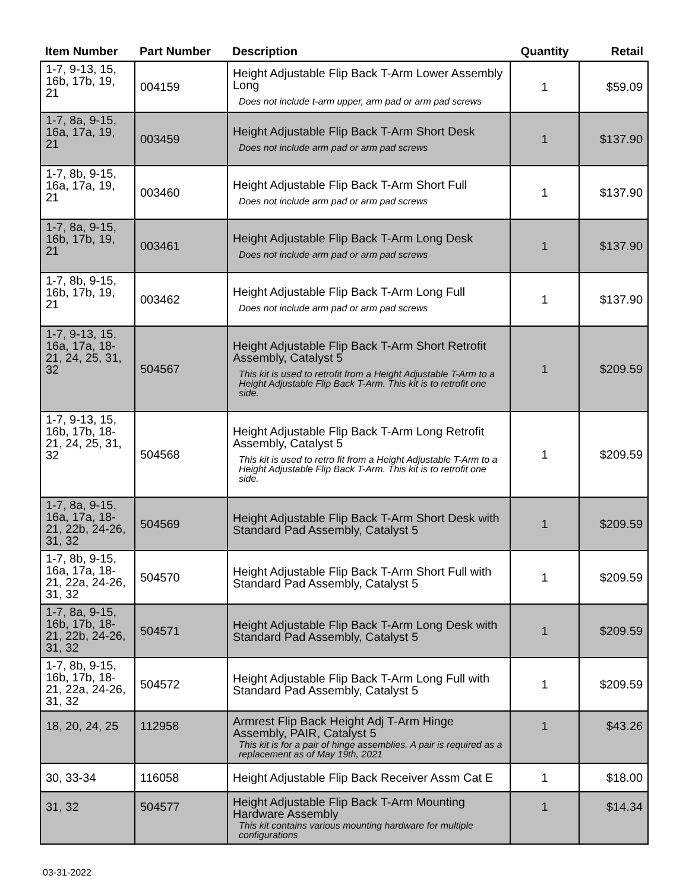| Item Number | Part Number | Description | Quantity | Retail |
| --- | --- | --- | --- | --- |
| 1-7, 9-13, 15, 16b, 17b, 19, 21 | 004159 | Height Adjustable Flip Back T-Arm Lower Assembly Long Does not include t-arm upper, arm pad or arm pad screws | 1 | $59.09 |
| 1-7, 8a, 9-15, 16a, 17a, 19, 21 | 003459 | Height Adjustable Flip Back T-Arm Short Desk Does not include arm pad or arm pad screws | 1 | $137.90 |
| 1-7, 8b, 9-15, 16a, 17a, 19, 21 | 003460 | Height Adjustable Flip Back T-Arm Short Full Does not include arm pad or arm pad screws | 1 | $137.90 |
| 1-7, 8a, 9-15, 16b, 17b, 19, 21 | 003461 | Height Adjustable Flip Back T-Arm Long Desk Does not include arm pad or arm pad screws | 1 | $137.90 |
| 1-7, 8b, 9-15, 16b, 17b, 19, 21 | 003462 | Height Adjustable Flip Back T-Arm Long Full Does not include arm pad or arm pad screws | 1 | $137.90 |
| 1-7, 9-13, 15, 16a, 17a, 18-21, 24, 25, 31, 32 | 504567 | Height Adjustable Flip Back T-Arm Short Retrofit Assembly, Catalyst 5 This kit is used to retrofit from a Height Adjustable T-Arm to a Height Adjustable Flip Back T-Arm. This kit is to retrofit one side. | 1 | $209.59 |
| 1-7, 9-13, 15, 16b, 17b, 18-21, 24, 25, 31, 32 | 504568 | Height Adjustable Flip Back T-Arm Long Retrofit Assembly, Catalyst 5 This kit is used to retro fit from a Height Adjustable T-Arm to a Height Adjustable Flip Back T-Arm. This kit is to retrofit one side. | 1 | $209.59 |
| 1-7, 8a, 9-15, 16a, 17a, 18-21, 22b, 24-26, 31, 32 | 504569 | Height Adjustable Flip Back T-Arm Short Desk with Standard Pad Assembly, Catalyst 5 | 1 | $209.59 |
| 1-7, 8b, 9-15, 16a, 17a, 18-21, 22a, 24-26, 31, 32 | 504570 | Height Adjustable Flip Back T-Arm Short Full with Standard Pad Assembly, Catalyst 5 | 1 | $209.59 |
| 1-7, 8a, 9-15, 16b, 17b, 18-21, 22b, 24-26, 31, 32 | 504571 | Height Adjustable Flip Back T-Arm Long Desk with Standard Pad Assembly, Catalyst 5 | 1 | $209.59 |
| 1-7, 8b, 9-15, 16b, 17b, 18-21, 22a, 24-26, 31, 32 | 504572 | Height Adjustable Flip Back T-Arm Long Full with Standard Pad Assembly, Catalyst 5 | 1 | $209.59 |
| 18, 20, 24, 25 | 112958 | Armrest Flip Back Height Adj T-Arm Hinge Assembly, PAIR, Catalyst 5 This kit is for a pair of hinge assemblies. A pair is required as a replacement as of May 19th, 2021 | 1 | $43.26 |
| 30, 33-34 | 116058 | Height Adjustable Flip Back Receiver Assm Cat E | 1 | $18.00 |
| 31, 32 | 504577 | Height Adjustable Flip Back T-Arm Mounting Hardware Assembly This kit contains various mounting hardware for multiple configurations | 1 | $14.34 |
03-31-2022